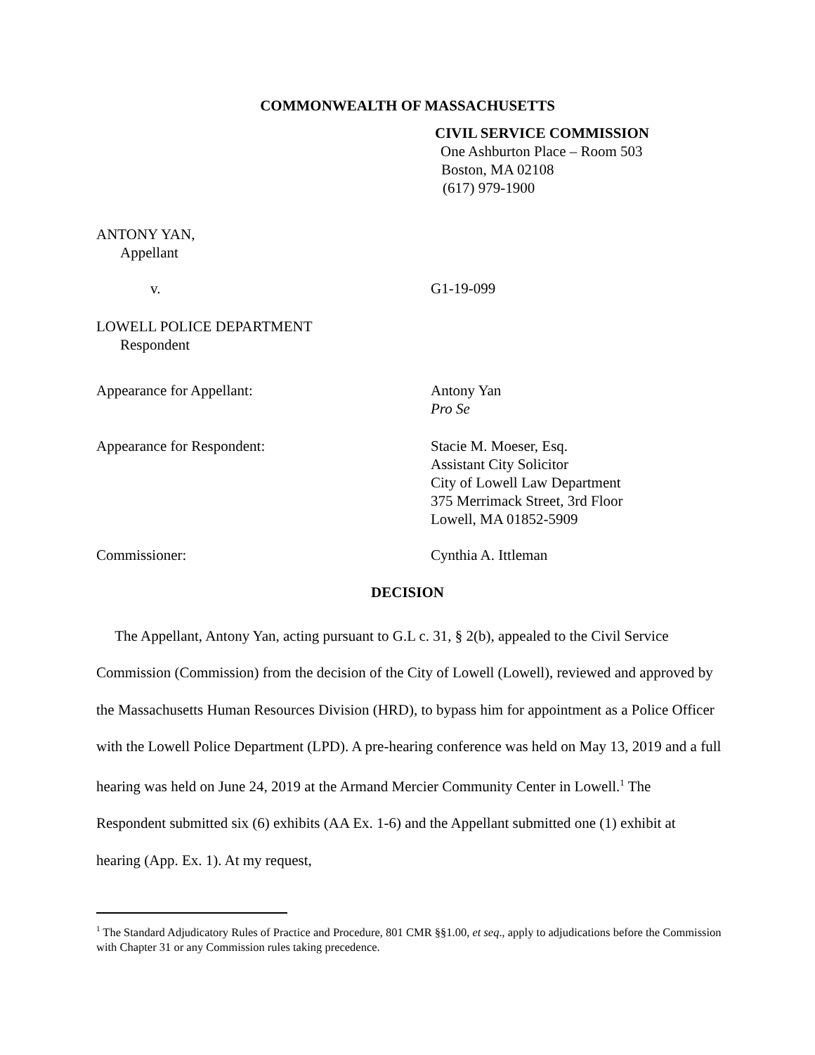COMMONWEALTH OF MASSACHUSETTS
CIVIL SERVICE COMMISSION
One Ashburton Place – Room 503
Boston, MA 02108
(617) 979-1900
ANTONY YAN,
Appellant
v. G1-19-099
LOWELL POLICE DEPARTMENT
Respondent
Appearance for Appellant: Antony Yan
Pro Se
Appearance for Respondent: Stacie M. Moeser, Esq.
Assistant City Solicitor
City of Lowell Law Department
375 Merrimack Street, 3rd Floor
Lowell, MA 01852-5909
Commissioner: Cynthia A. Ittleman
DECISION
The Appellant, Antony Yan, acting pursuant to G.L c. 31, § 2(b), appealed to the Civil Service Commission (Commission) from the decision of the City of Lowell (Lowell), reviewed and approved by the Massachusetts Human Resources Division (HRD), to bypass him for appointment as a Police Officer with the Lowell Police Department (LPD). A pre-hearing conference was held on May 13, 2019 and a full hearing was held on June 24, 2019 at the Armand Mercier Community Center in Lowell.<sup>1</sup> The Respondent submitted six (6) exhibits (AA Ex. 1-6) and the Appellant submitted one (1) exhibit at hearing (App. Ex. 1). At my request,
<sup>1</sup> The Standard Adjudicatory Rules of Practice and Procedure, 801 CMR §§1.00, et seq., apply to adjudications before the Commission with Chapter 31 or any Commission rules taking precedence.